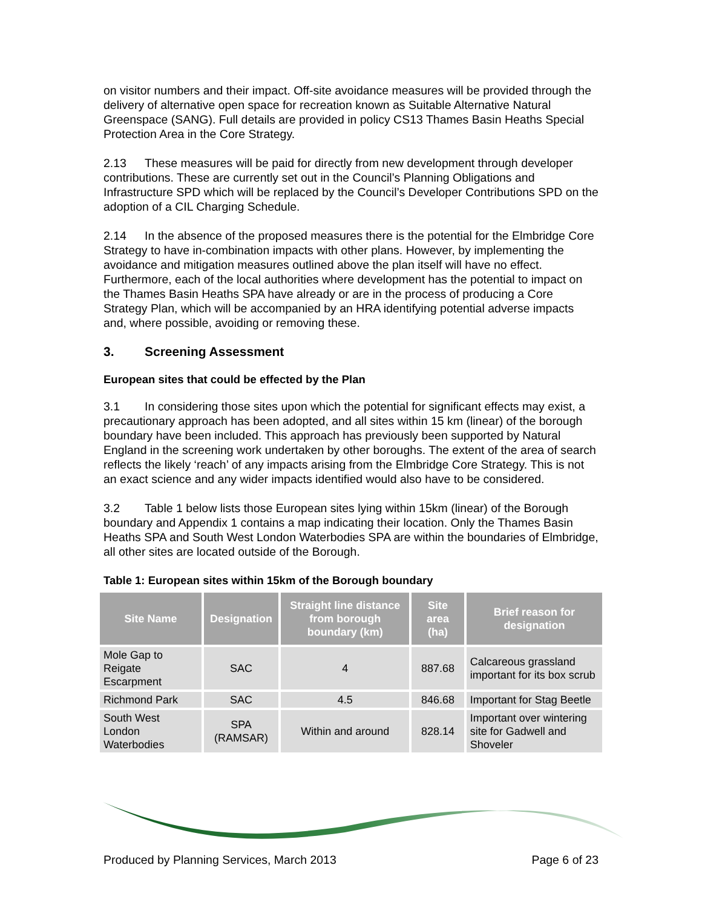on visitor numbers and their impact. Off-site avoidance measures will be provided through the delivery of alternative open space for recreation known as Suitable Alternative Natural Greenspace (SANG). Full details are provided in policy CS13 Thames Basin Heaths Special Protection Area in the Core Strategy.
2.13 These measures will be paid for directly from new development through developer contributions. These are currently set out in the Council’s Planning Obligations and Infrastructure SPD which will be replaced by the Council’s Developer Contributions SPD on the adoption of a CIL Charging Schedule.
2.14 In the absence of the proposed measures there is the potential for the Elmbridge Core Strategy to have in-combination impacts with other plans. However, by implementing the avoidance and mitigation measures outlined above the plan itself will have no effect. Furthermore, each of the local authorities where development has the potential to impact on the Thames Basin Heaths SPA have already or are in the process of producing a Core Strategy Plan, which will be accompanied by an HRA identifying potential adverse impacts and, where possible, avoiding or removing these.
3. Screening Assessment
European sites that could be effected by the Plan
3.1 In considering those sites upon which the potential for significant effects may exist, a precautionary approach has been adopted, and all sites within 15 km (linear) of the borough boundary have been included. This approach has previously been supported by Natural England in the screening work undertaken by other boroughs. The extent of the area of search reflects the likely ‘reach’ of any impacts arising from the Elmbridge Core Strategy. This is not an exact science and any wider impacts identified would also have to be considered.
3.2 Table 1 below lists those European sites lying within 15km (linear) of the Borough boundary and Appendix 1 contains a map indicating their location. Only the Thames Basin Heaths SPA and South West London Waterbodies SPA are within the boundaries of Elmbridge, all other sites are located outside of the Borough.
Table 1: European sites within 15km of the Borough boundary
| Site Name | Designation | Straight line distance from borough boundary (km) | Site area (ha) | Brief reason for designation |
| --- | --- | --- | --- | --- |
| Mole Gap to Reigate Escarpment | SAC | 4 | 887.68 | Calcareous grassland important for its box scrub |
| Richmond Park | SAC | 4.5 | 846.68 | Important for Stag Beetle |
| South West London Waterbodies | SPA (RAMSAR) | Within and around | 828.14 | Important over wintering site for Gadwell and Shoveler |
Produced by Planning Services, March 2013 Page 6 of 23